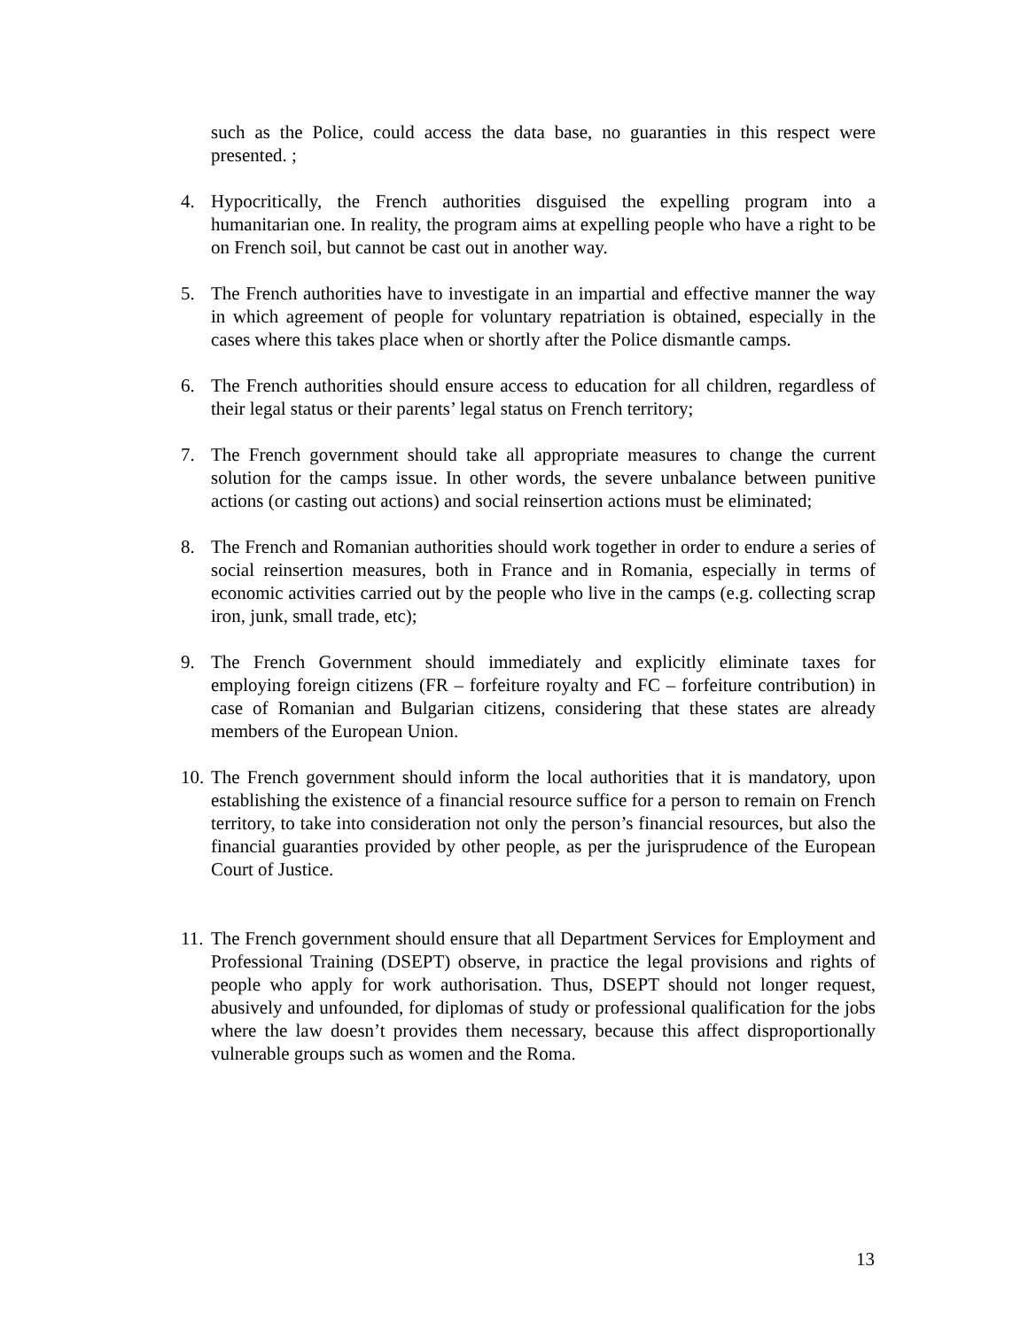such as the Police, could access the data base, no guaranties in this respect were presented. ;
4. Hypocritically, the French authorities disguised the expelling program into a humanitarian one. In reality, the program aims at expelling people who have a right to be on French soil, but cannot be cast out in another way.
5. The French authorities have to investigate in an impartial and effective manner the way in which agreement of people for voluntary repatriation is obtained, especially in the cases where this takes place when or shortly after the Police dismantle camps.
6. The French authorities should ensure access to education for all children, regardless of their legal status or their parents’ legal status on French territory;
7. The French government should take all appropriate measures to change the current solution for the camps issue. In other words, the severe unbalance between punitive actions (or casting out actions) and social reinsertion actions must be eliminated;
8. The French and Romanian authorities should work together in order to endure a series of social reinsertion measures, both in France and in Romania, especially in terms of economic activities carried out by the people who live in the camps (e.g. collecting scrap iron, junk, small trade, etc);
9. The French Government should immediately and explicitly eliminate taxes for employing foreign citizens (FR – forfeiture royalty and FC – forfeiture contribution) in case of Romanian and Bulgarian citizens, considering that these states are already members of the European Union.
10.
The French government should inform the local authorities that it is mandatory, upon establishing the existence of a financial resource suffice for a person to remain on French territory, to take into consideration not only the person’s financial resources, but also the financial guaranties provided by other people, as per the jurisprudence of the European Court of Justice.
11.
The French government should ensure that all Department Services for Employment and Professional Training (DSEPT) observe, in practice the legal provisions and rights of people who apply for work authorisation. Thus, DSEPT should not longer request, abusively and unfounded, for diplomas of study or professional qualification for the jobs where the law doesn’t provides them necessary, because this affect disproportionally vulnerable groups such as women and the Roma.
13